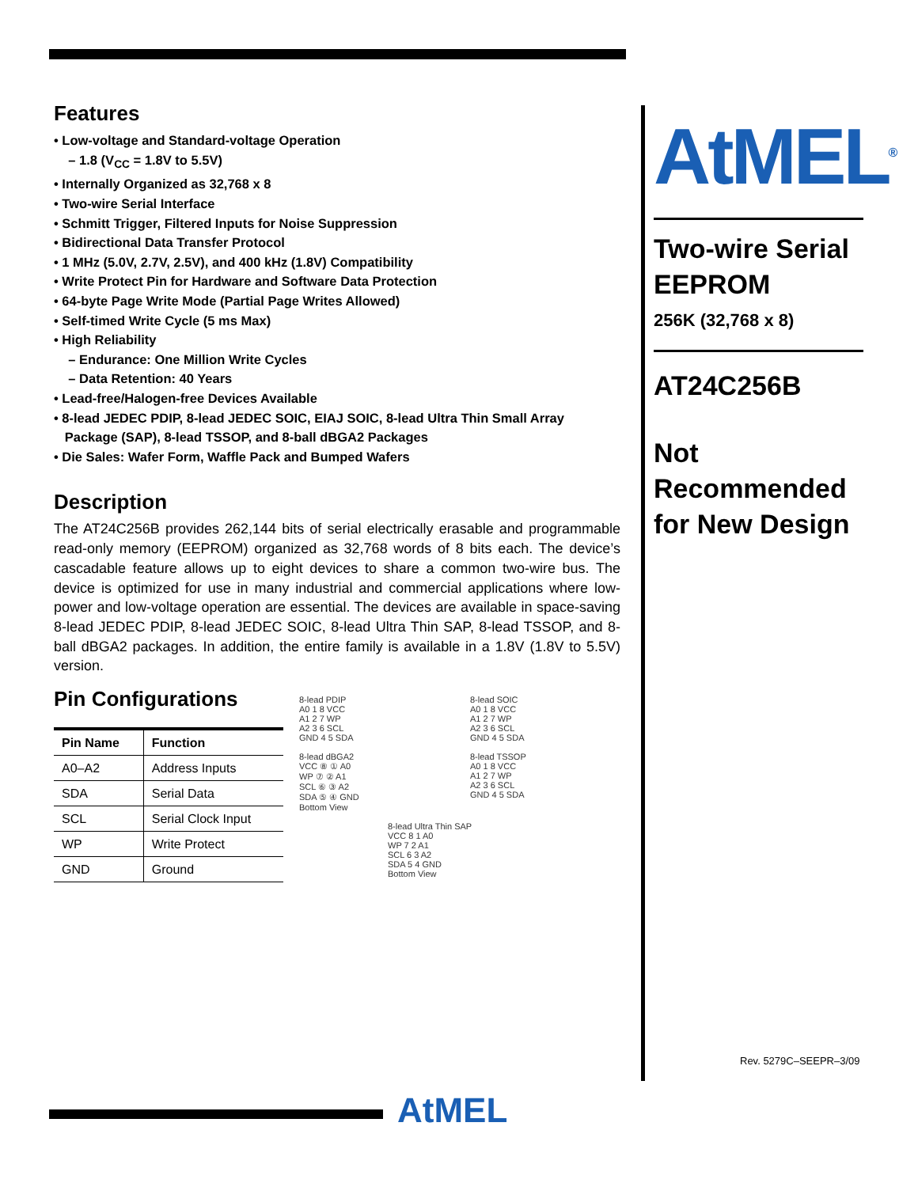Features
• Low-voltage and Standard-voltage Operation
– 1.8 (V<sub>CC</sub> = 1.8V to 5.5V)
• Internally Organized as 32,768 x 8
• Two-wire Serial Interface
• Schmitt Trigger, Filtered Inputs for Noise Suppression
• Bidirectional Data Transfer Protocol
• 1 MHz (5.0V, 2.7V, 2.5V), and 400 kHz (1.8V) Compatibility
• Write Protect Pin for Hardware and Software Data Protection
• 64-byte Page Write Mode (Partial Page Writes Allowed)
• Self-timed Write Cycle (5 ms Max)
• High Reliability
– Endurance: One Million Write Cycles
– Data Retention: 40 Years
• Lead-free/Halogen-free Devices Available
• 8-lead JEDEC PDIP, 8-lead JEDEC SOIC, EIAJ SOIC, 8-lead Ultra Thin Small Array
Package (SAP), 8-lead TSSOP, and 8-ball dBGA2 Packages
• Die Sales: Wafer Form, Waffle Pack and Bumped Wafers
Description
The AT24C256B provides 262,144 bits of serial electrically erasable and programmable read-only memory (EEPROM) organized as 32,768 words of 8 bits each. The device’s cascadable feature allows up to eight devices to share a common two-wire bus. The device is optimized for use in many industrial and commercial applications where low-power and low-voltage operation are essential. The devices are available in space-saving 8-lead JEDEC PDIP, 8-lead JEDEC SOIC, 8-lead Ultra Thin SAP, 8-lead TSSOP, and 8-ball dBGA2 packages. In addition, the entire family is available in a 1.8V (1.8V to 5.5V) version.
Pin Configurations
| Pin Name | Function |
| --- | --- |
| A0–A2 | Address Inputs |
| SDA | Serial Data |
| SCL | Serial Clock Input |
| WP | Write Protect |
| GND | Ground |
8-lead PDIP
A0 1 8 VCC
A1 2 7 WP
A2 3 6 SCL
GND 4 5 SDA
8-lead SOIC
A0 1 8 VCC
A1 2 7 WP
A2 3 6 SCL
GND 4 5 SDA
8-lead dBGA2
VCC ⑧ ① A0
WP ⑦ ② A1
SCL ⑥ ③ A2
SDA ⑤ ④ GND
Bottom View
8-lead TSSOP
A0 1 8 VCC
A1 2 7 WP
A2 3 6 SCL
GND 4 5 SDA
8-lead Ultra Thin SAP
VCC 8 1 A0
WP 7 2 A1
SCL 6 3 A2
SDA 5 4 GND
Bottom View
AtMEL<sup>®</sup>
Two-wire Serial EEPROM
256K (32,768 x 8)
AT24C256B
Not Recommended for New Design
Rev. 5279C–SEEPR–3/09
AtMEL